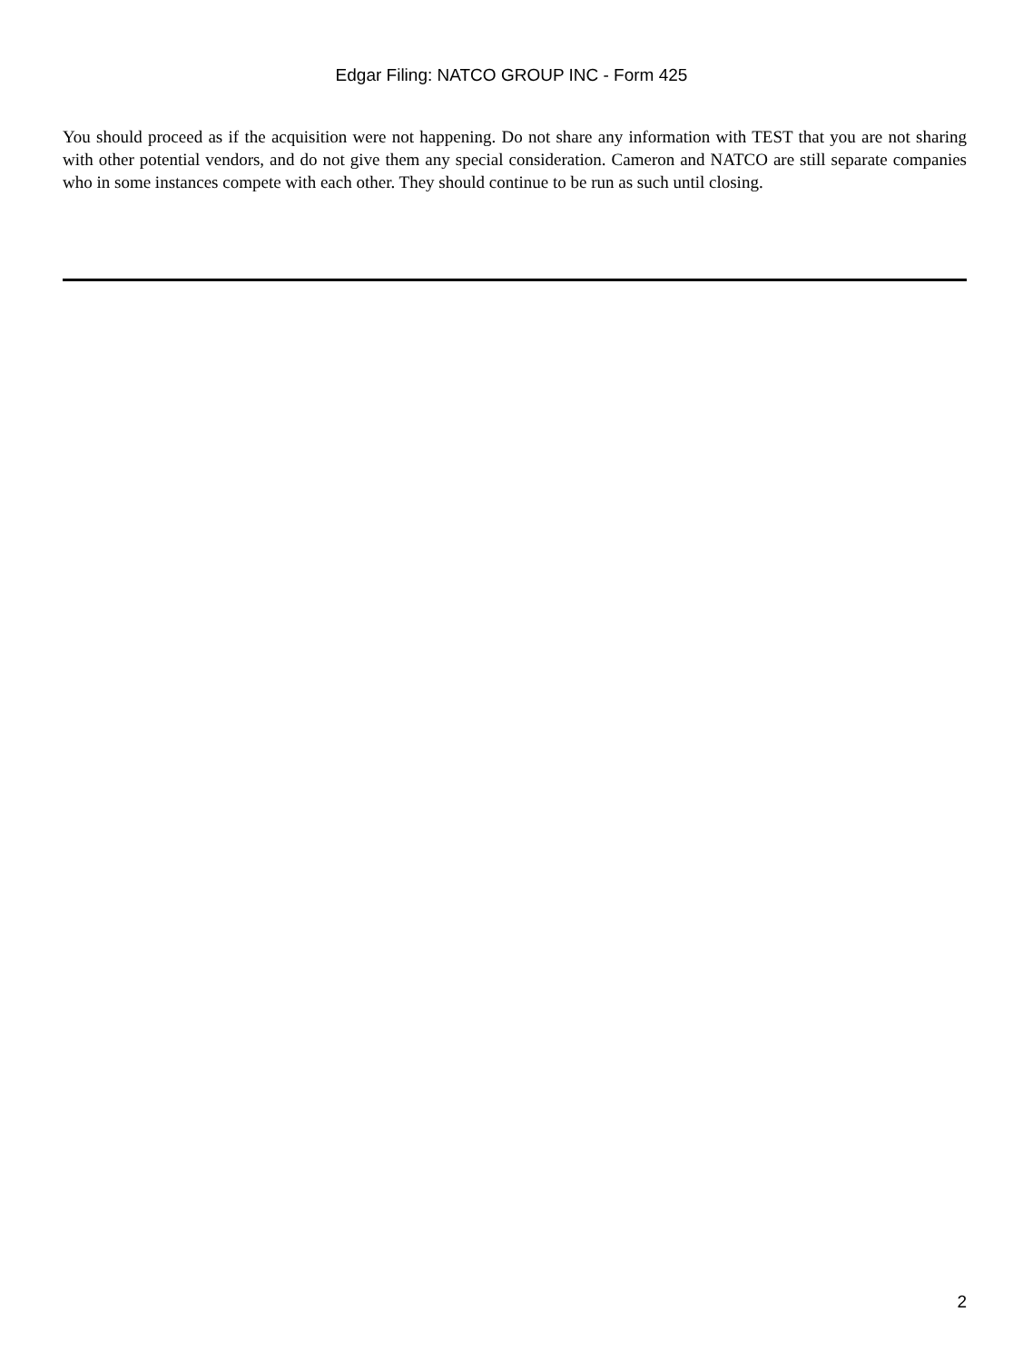Edgar Filing: NATCO GROUP INC - Form 425
You should proceed as if the acquisition were not happening. Do not share any information with TEST that you are not sharing with other potential vendors, and do not give them any special consideration. Cameron and NATCO are still separate companies who in some instances compete with each other. They should continue to be run as such until closing.
2